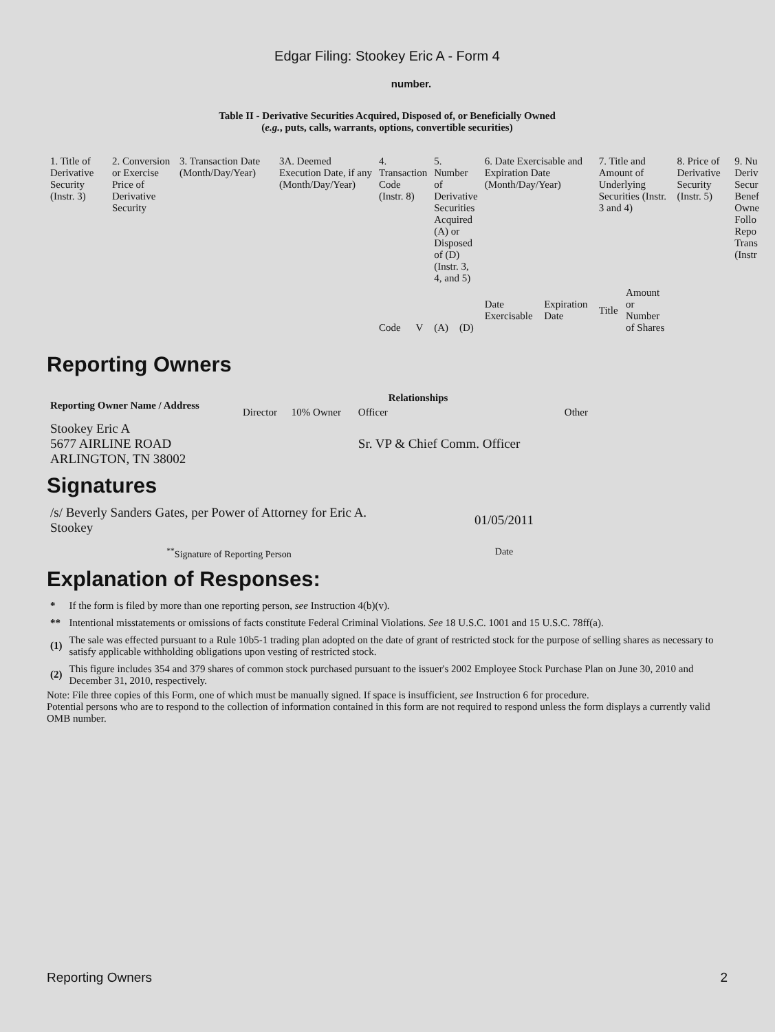Edgar Filing: Stookey Eric A - Form 4
number.
Table II - Derivative Securities Acquired, Disposed of, or Beneficially Owned
(e.g., puts, calls, warrants, options, convertible securities)
| 1. Title of Derivative Security (Instr. 3) | 2. Conversion or Exercise Price of Derivative Security | 3. Transaction Date (Month/Day/Year) | 3A. Deemed Execution Date, if any (Month/Day/Year) | 4. Transaction Code (Instr. 8) | | 5. Number of Derivative Securities Acquired (A) or Disposed of (D) (Instr. 3, 4, and 5) | | 6. Date Exercisable and Expiration Date (Month/Day/Year) | | 7. Title and Amount of Underlying Securities (Instr. 3 and 4) | | 8. Price of Derivative Security (Instr. 5) | 9. Nu Deriv Secur Benef Owne Follo Repo Trans (Instr |
| | | | | Code | V | (A) | (D) | Date Exercisable | Expiration Date | Title | Amount or Number of Shares | | |
Reporting Owners
| Reporting Owner Name / Address | Relationships | | | |
| --- | --- | --- | --- | --- |
| | Director | 10% Owner | Officer | Other |
| Stookey Eric A 5677 AIRLINE ROAD ARLINGTON, TN 38002 | | | Sr. VP & Chief Comm. Officer | |
Signatures
| /s/ Beverly Sanders Gates, per Power of Attorney for Eric A. Stookey | 01/05/2011 |
| <sup>**</sup> Signature of Reporting Person | Date |
Explanation of Responses:
| * | If the form is filed by more than one reporting person, see Instruction 4(b)(v). |
| ** | Intentional misstatements or omissions of facts constitute Federal Criminal Violations. See 18 U.S.C. 1001 and 15 U.S.C. 78ff(a). |
| (1) | The sale was effected pursuant to a Rule 10b5-1 trading plan adopted on the date of grant of restricted stock for the purpose of selling shares as necessary to satisfy applicable withholding obligations upon vesting of restricted stock. |
| (2) | This figure includes 354 and 379 shares of common stock purchased pursuant to the issuer's 2002 Employee Stock Purchase Plan on June 30, 2010 and December 31, 2010, respectively. |
Note: File three copies of this Form, one of which must be manually signed. If space is insufficient, see Instruction 6 for procedure.
Potential persons who are to respond to the collection of information contained in this form are not required to respond unless the form displays a currently valid OMB number.
Reporting Owners 2